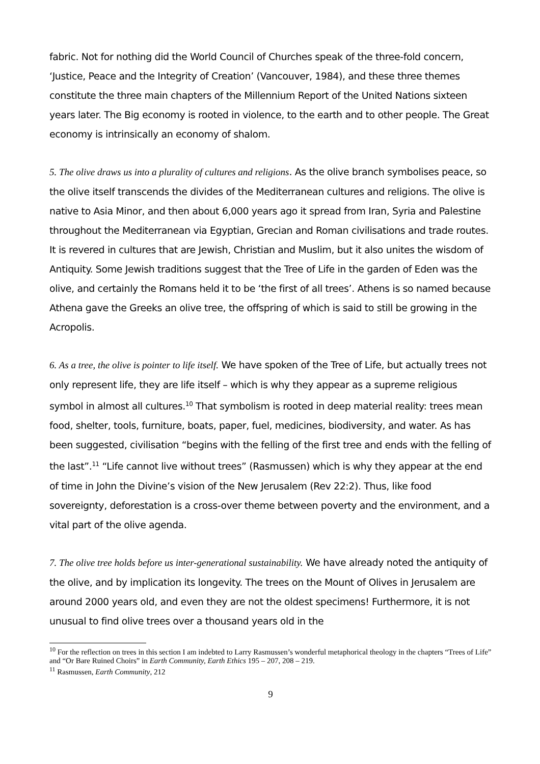fabric. Not for nothing did the World Council of Churches speak of the three-fold concern, ‘Justice, Peace and the Integrity of Creation’ (Vancouver, 1984), and these three themes constitute the three main chapters of the Millennium Report of the United Nations sixteen years later. The Big economy is rooted in violence, to the earth and to other people. The Great economy is intrinsically an economy of shalom.
5. The olive draws us into a plurality of cultures and religions. As the olive branch symbolises peace, so the olive itself transcends the divides of the Mediterranean cultures and religions. The olive is native to Asia Minor, and then about 6,000 years ago it spread from Iran, Syria and Palestine throughout the Mediterranean via Egyptian, Grecian and Roman civilisations and trade routes. It is revered in cultures that are Jewish, Christian and Muslim, but it also unites the wisdom of Antiquity. Some Jewish traditions suggest that the Tree of Life in the garden of Eden was the olive, and certainly the Romans held it to be ‘the first of all trees’. Athens is so named because Athena gave the Greeks an olive tree, the offspring of which is said to still be growing in the Acropolis.
6. As a tree, the olive is pointer to life itself. We have spoken of the Tree of Life, but actually trees not only represent life, they are life itself – which is why they appear as a supreme religious symbol in almost all cultures.<sup>10</sup> That symbolism is rooted in deep material reality: trees mean food, shelter, tools, furniture, boats, paper, fuel, medicines, biodiversity, and water. As has been suggested, civilisation “begins with the felling of the first tree and ends with the felling of the last”.<sup>11</sup> “Life cannot live without trees” (Rasmussen) which is why they appear at the end of time in John the Divine’s vision of the New Jerusalem (Rev 22:2). Thus, like food sovereignty, deforestation is a cross-over theme between poverty and the environment, and a vital part of the olive agenda.
7. The olive tree holds before us inter-generational sustainability. We have already noted the antiquity of the olive, and by implication its longevity. The trees on the Mount of Olives in Jerusalem are around 2000 years old, and even they are not the oldest specimens! Furthermore, it is not unusual to find olive trees over a thousand years old in the
<sup>10</sup> For the reflection on trees in this section I am indebted to Larry Rasmussen’s wonderful metaphorical theology in the chapters “Trees of Life” and “Or Bare Ruined Choirs” in Earth Community, Earth Ethics 195 – 207, 208 – 219.
<sup>11</sup> Rasmussen, Earth Community, 212
9